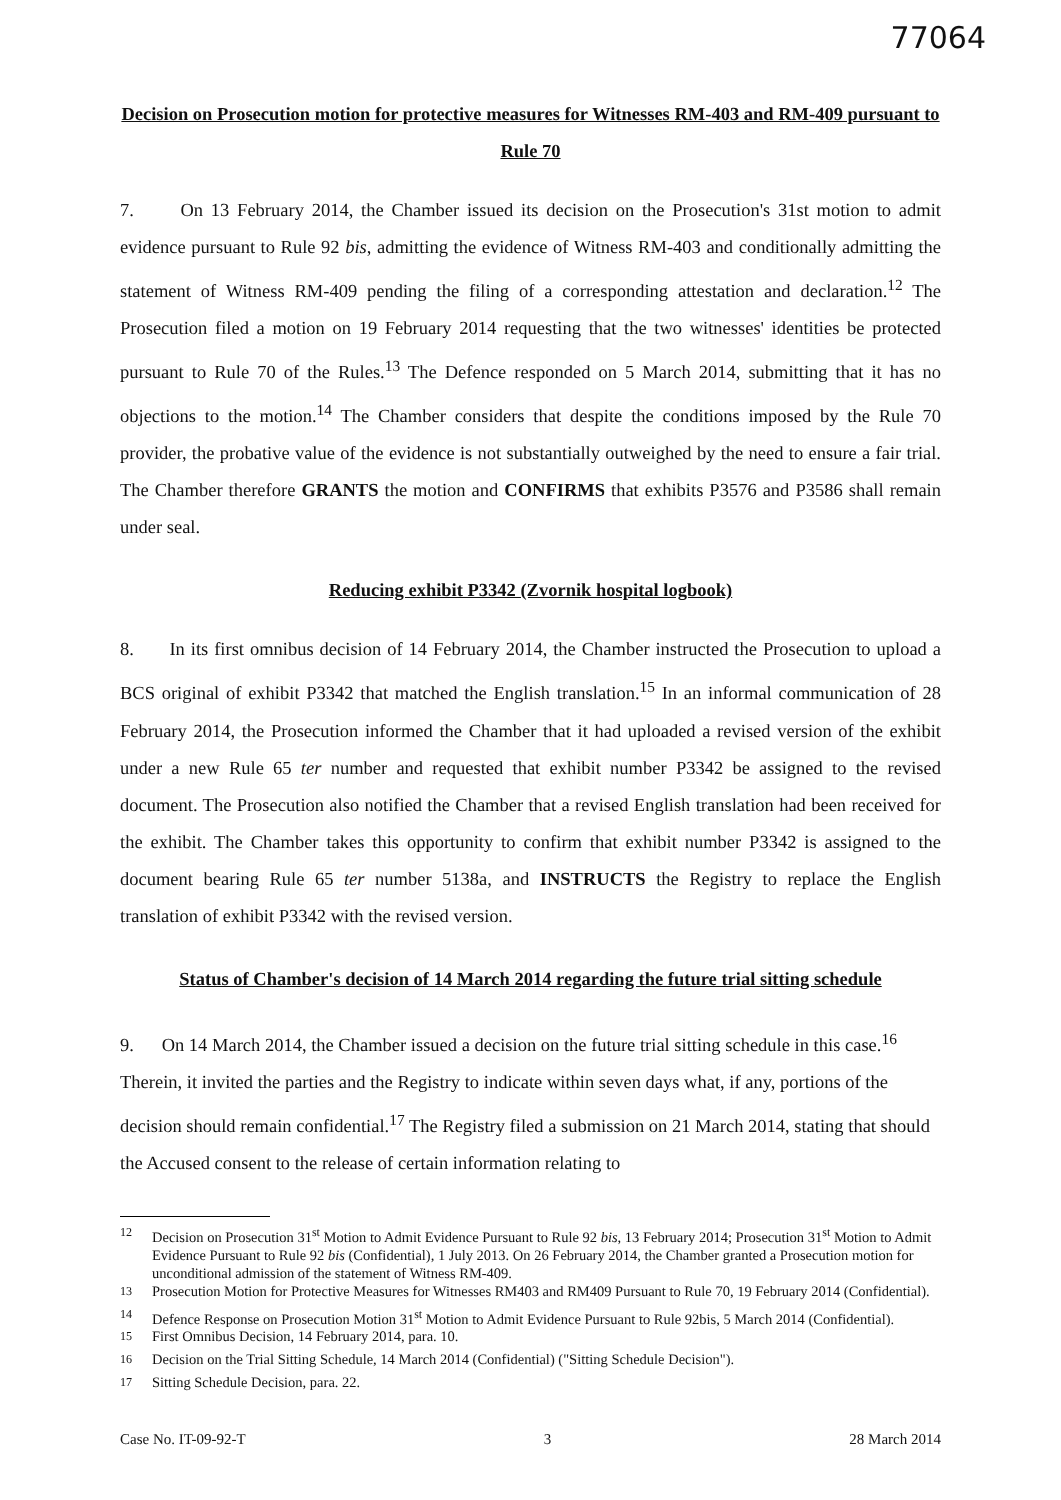77064
Decision on Prosecution motion for protective measures for Witnesses RM-403 and RM-409 pursuant to Rule 70
7. On 13 February 2014, the Chamber issued its decision on the Prosecution's 31st motion to admit evidence pursuant to Rule 92 bis, admitting the evidence of Witness RM-403 and conditionally admitting the statement of Witness RM-409 pending the filing of a corresponding attestation and declaration.<sup>12</sup> The Prosecution filed a motion on 19 February 2014 requesting that the two witnesses' identities be protected pursuant to Rule 70 of the Rules.<sup>13</sup> The Defence responded on 5 March 2014, submitting that it has no objections to the motion.<sup>14</sup> The Chamber considers that despite the conditions imposed by the Rule 70 provider, the probative value of the evidence is not substantially outweighed by the need to ensure a fair trial. The Chamber therefore GRANTS the motion and CONFIRMS that exhibits P3576 and P3586 shall remain under seal.
Reducing exhibit P3342 (Zvornik hospital logbook)
8. In its first omnibus decision of 14 February 2014, the Chamber instructed the Prosecution to upload a BCS original of exhibit P3342 that matched the English translation.<sup>15</sup> In an informal communication of 28 February 2014, the Prosecution informed the Chamber that it had uploaded a revised version of the exhibit under a new Rule 65 ter number and requested that exhibit number P3342 be assigned to the revised document. The Prosecution also notified the Chamber that a revised English translation had been received for the exhibit. The Chamber takes this opportunity to confirm that exhibit number P3342 is assigned to the document bearing Rule 65 ter number 5138a, and INSTRUCTS the Registry to replace the English translation of exhibit P3342 with the revised version.
Status of Chamber's decision of 14 March 2014 regarding the future trial sitting schedule
9. On 14 March 2014, the Chamber issued a decision on the future trial sitting schedule in this case.<sup>16</sup> Therein, it invited the parties and the Registry to indicate within seven days what, if any, portions of the decision should remain confidential.<sup>17</sup> The Registry filed a submission on 21 March 2014, stating that should the Accused consent to the release of certain information relating to
<sup>12</sup> Decision on Prosecution 31<sup>st</sup> Motion to Admit Evidence Pursuant to Rule 92 bis, 13 February 2014; Prosecution 31<sup>st</sup> Motion to Admit Evidence Pursuant to Rule 92 bis (Confidential), 1 July 2013. On 26 February 2014, the Chamber granted a Prosecution motion for unconditional admission of the statement of Witness RM-409.
<sup>13</sup> Prosecution Motion for Protective Measures for Witnesses RM403 and RM409 Pursuant to Rule 70, 19 February 2014 (Confidential).
<sup>14</sup> Defence Response on Prosecution Motion 31<sup>st</sup> Motion to Admit Evidence Pursuant to Rule 92bis, 5 March 2014 (Confidential).
<sup>15</sup> First Omnibus Decision, 14 February 2014, para. 10.
<sup>16</sup> Decision on the Trial Sitting Schedule, 14 March 2014 (Confidential) ("Sitting Schedule Decision").
<sup>17</sup> Sitting Schedule Decision, para. 22.
Case No. IT-09-92-T 3 28 March 2014